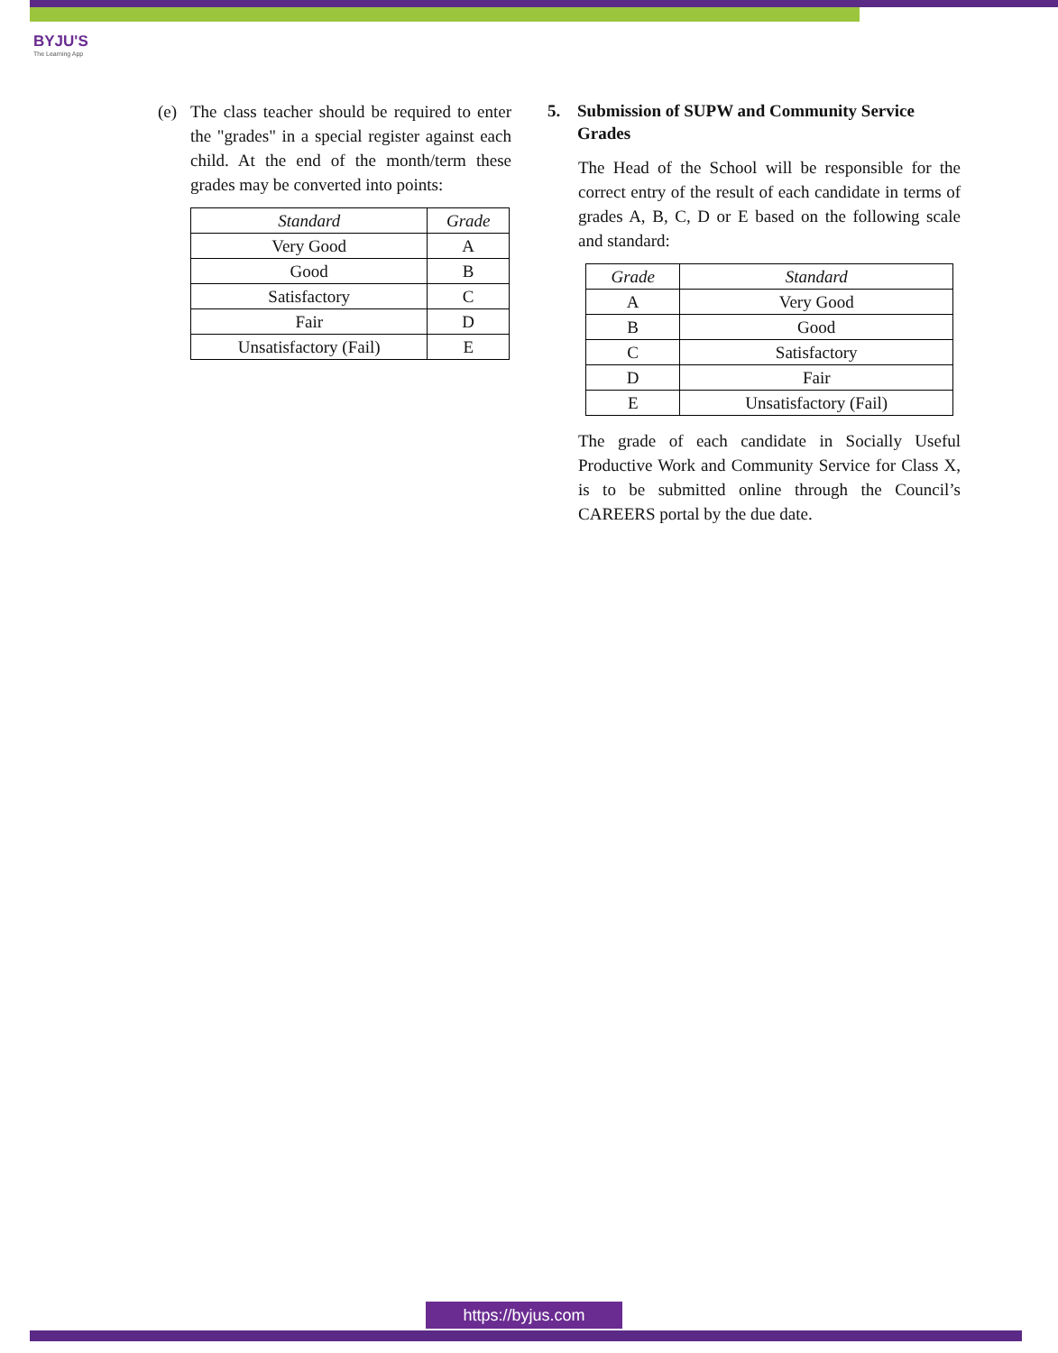BYJU'S
The Learning App
(e) The class teacher should be required to enter the "grades" in a special register against each child. At the end of the month/term these grades may be converted into points:
| Standard | Grade |
| --- | --- |
| Very Good | A |
| Good | B |
| Satisfactory | C |
| Fair | D |
| Unsatisfactory (Fail) | E |
5. Submission of SUPW and Community Service Grades
The Head of the School will be responsible for the correct entry of the result of each candidate in terms of grades A, B, C, D or E based on the following scale and standard:
| Grade | Standard |
| --- | --- |
| A | Very Good |
| B | Good |
| C | Satisfactory |
| D | Fair |
| E | Unsatisfactory (Fail) |
The grade of each candidate in Socially Useful Productive Work and Community Service for Class X, is to be submitted online through the Council’s CAREERS portal by the due date.
https://byjus.com